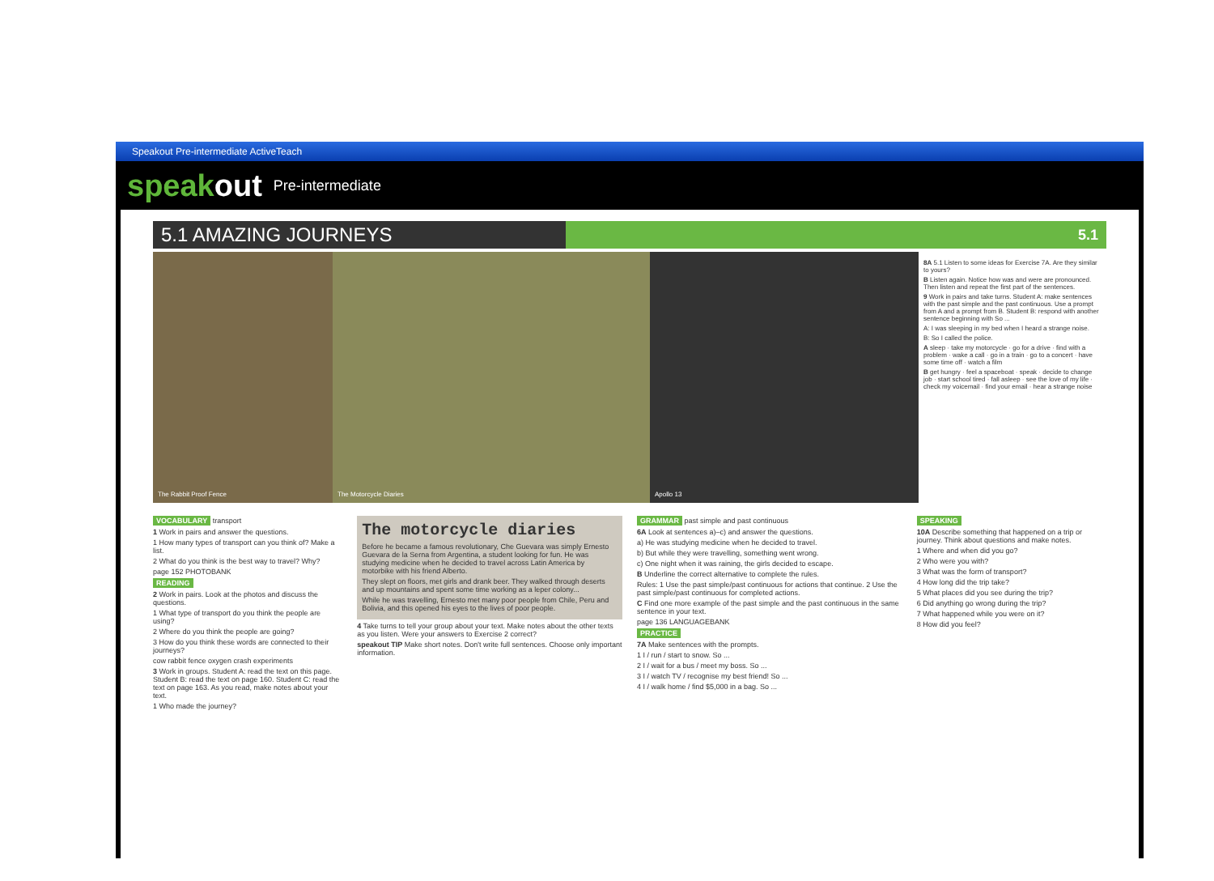Speakout Pre-intermediate ActiveTeach
speakout Pre-intermediate
5.1 AMAZING JOURNEYS
5.1
The Rabbit Proof Fence The Motorcycle Diaries Apollo 13
8A 5.1 Listen to some ideas for Exercise 7A. Are they similar to yours?
B Listen again. Notice how was and were are pronounced. Then listen and repeat the first part of the sentences.
9 Work in pairs and take turns. Student A: make sentences with the past simple and the past continuous. Use a prompt from A and a prompt from B. Student B: respond with another sentence beginning with So ...
A: I was sleeping in my bed when I heard a strange noise.
B: So I called the police.
A sleep · take my motorcycle · go for a drive · find with a problem · wake a call · go in a train · go to a concert · have some time off · watch a film
B get hungry · feel a spaceboat · speak · decide to change job · start school tired · fall asleep · see the love of my life · check my voicemail · find your email · hear a strange noise
VOCABULARY transport
1 Work in pairs and answer the questions.
1 How many types of transport can you think of? Make a list.
2 What do you think is the best way to travel? Why?
page 152 PHOTOBANK
READING
2 Work in pairs. Look at the photos and discuss the questions.
1 What type of transport do you think the people are using?
2 Where do you think the people are going?
3 How do you think these words are connected to their journeys?
cow rabbit fence oxygen crash experiments
3 Work in groups. Student A: read the text on this page. Student B: read the text on page 160. Student C: read the text on page 163. As you read, make notes about your text.
1 Who made the journey?
The motorcycle diaries
Before he became a famous revolutionary, Che Guevara was simply Ernesto Guevara de la Serna from Argentina, a student looking for fun. He was studying medicine when he decided to travel across Latin America by motorbike with his friend Alberto.
They slept on floors, met girls and drank beer. They walked through deserts and up mountains and spent some time working as a leper colony...
While he was travelling, Ernesto met many poor people from Chile, Peru and Bolivia, and this opened his eyes to the lives of poor people.
4 Take turns to tell your group about your text. Make notes about the other texts as you listen. Were your answers to Exercise 2 correct?
speakout TIP Make short notes. Don't write full sentences. Choose only important information.
GRAMMAR past simple and past continuous
6A Look at sentences a)–c) and answer the questions.
a) He was studying medicine when he decided to travel.
b) But while they were travelling, something went wrong.
c) One night when it was raining, the girls decided to escape.
B Underline the correct alternative to complete the rules.
Rules: 1 Use the past simple/past continuous for actions that continue. 2 Use the past simple/past continuous for completed actions.
C Find one more example of the past simple and the past continuous in the same sentence in your text.
page 136 LANGUAGEBANK
PRACTICE
7A Make sentences with the prompts.
1 I / run / start to snow. So ...
2 I / wait for a bus / meet my boss. So ...
3 I / watch TV / recognise my best friend! So ...
4 I / walk home / find $5,000 in a bag. So ...
SPEAKING
10A Describe something that happened on a trip or journey. Think about questions and make notes.
1 Where and when did you go?
2 Who were you with?
3 What was the form of transport?
4 How long did the trip take?
5 What places did you see during the trip?
6 Did anything go wrong during the trip?
7 What happened while you were on it?
8 How did you feel?